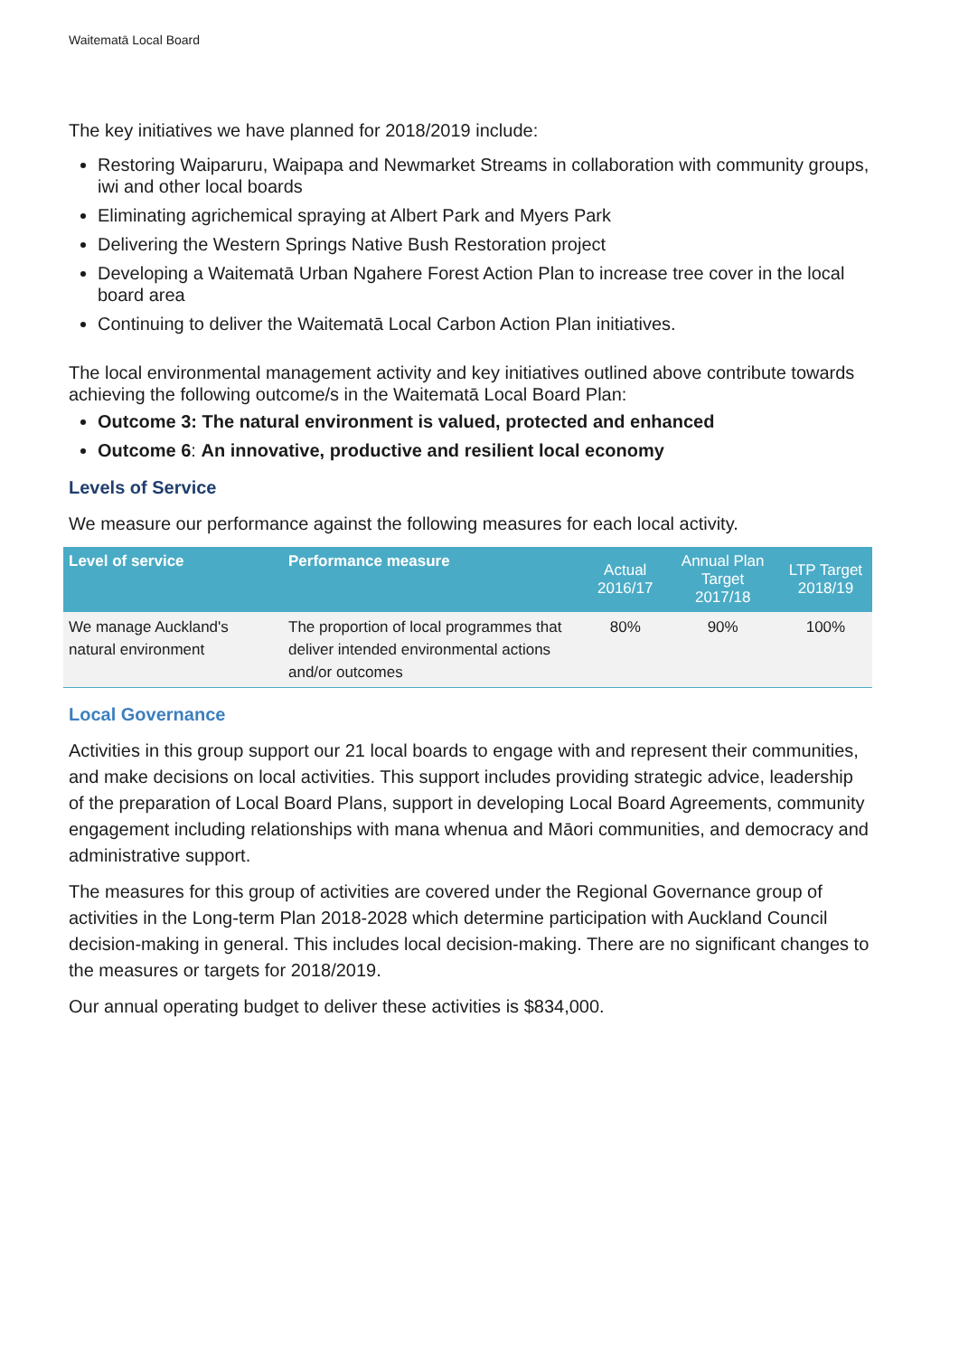Waitematā Local Board
The key initiatives we have planned for 2018/2019 include:
Restoring Waiparuru, Waipapa and Newmarket Streams in collaboration with community groups, iwi and other local boards
Eliminating agrichemical spraying at Albert Park and Myers Park
Delivering the Western Springs Native Bush Restoration project
Developing a Waitematā Urban Ngahere Forest Action Plan to increase tree cover in the local board area
Continuing to deliver the Waitematā Local Carbon Action Plan initiatives.
The local environmental management activity and key initiatives outlined above contribute towards achieving the following outcome/s in the Waitematā Local Board Plan:
Outcome 3: The natural environment is valued, protected and enhanced
Outcome 6: An innovative, productive and resilient local economy
Levels of Service
We measure our performance against the following measures for each local activity.
| Level of service | Performance measure | Actual 2016/17 | Annual Plan Target 2017/18 | LTP Target 2018/19 |
| --- | --- | --- | --- | --- |
| We manage Auckland's natural environment | The proportion of local programmes that deliver intended environmental actions and/or outcomes | 80% | 90% | 100% |
Local Governance
Activities in this group support our 21 local boards to engage with and represent their communities, and make decisions on local activities. This support includes providing strategic advice, leadership of the preparation of Local Board Plans, support in developing Local Board Agreements, community engagement including relationships with mana whenua and Māori communities, and democracy and administrative support.
The measures for this group of activities are covered under the Regional Governance group of activities in the Long-term Plan 2018-2028 which determine participation with Auckland Council decision-making in general. This includes local decision-making. There are no significant changes to the measures or targets for 2018/2019.
Our annual operating budget to deliver these activities is $834,000.